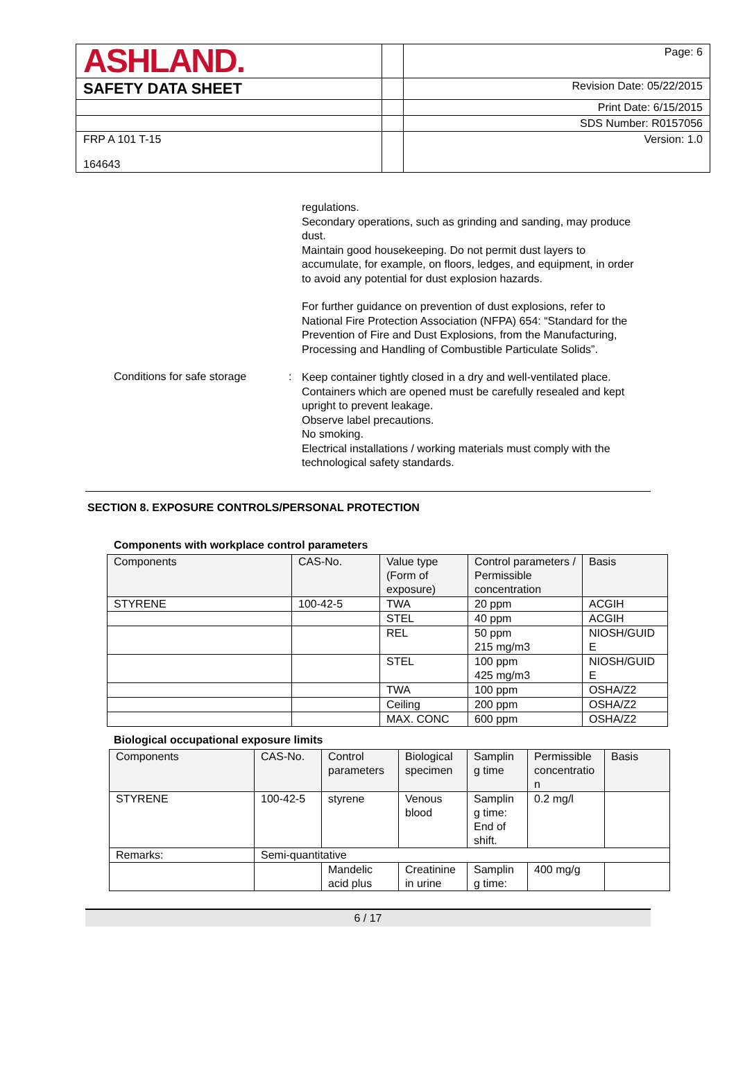| ASHLAND. | | Page: 6 |
| SAFETY DATA SHEET | | Revision Date: 05/22/2015 |
| | | Print Date: 6/15/2015 |
| | | SDS Number: R0157056 |
| FRP A 101 T-15 164643 | | Version: 1.0 |
regulations.
Secondary operations, such as grinding and sanding, may produce dust.
Maintain good housekeeping. Do not permit dust layers to accumulate, for example, on floors, ledges, and equipment, in order to avoid any potential for dust explosion hazards.
For further guidance on prevention of dust explosions, refer to National Fire Protection Association (NFPA) 654: “Standard for the Prevention of Fire and Dust Explosions, from the Manufacturing, Processing and Handling of Combustible Particulate Solids”.
Conditions for safe storage
:
Keep container tightly closed in a dry and well-ventilated place.
Containers which are opened must be carefully resealed and kept upright to prevent leakage.
Observe label precautions.
No smoking.
Electrical installations / working materials must comply with the technological safety standards.
SECTION 8. EXPOSURE CONTROLS/PERSONAL PROTECTION
Components with workplace control parameters
| Components | CAS-No. | Value type (Form of exposure) | Control parameters / Permissible concentration | Basis |
| --- | --- | --- | --- | --- |
| STYRENE | 100-42-5 | TWA | 20 ppm | ACGIH |
| | | STEL | 40 ppm | ACGIH |
| | | REL | 50 ppm 215 mg/m3 | NIOSH/GUID E |
| | | STEL | 100 ppm 425 mg/m3 | NIOSH/GUID E |
| | | TWA | 100 ppm | OSHA/Z2 |
| | | Ceiling | 200 ppm | OSHA/Z2 |
| | | MAX. CONC | 600 ppm | OSHA/Z2 |
Biological occupational exposure limits
| Components | CAS-No. | Control parameters | Biological specimen | Samplin g time | Permissible concentratio n | Basis |
| --- | --- | --- | --- | --- | --- | --- |
| STYRENE | 100-42-5 | styrene | Venous blood | Samplin g time: End of shift. | 0.2 mg/l | |
| Remarks: | Semi-quantitative | | | | | |
| | | Mandelic acid plus | Creatinine in urine | Samplin g time: | 400 mg/g | |
6 / 17